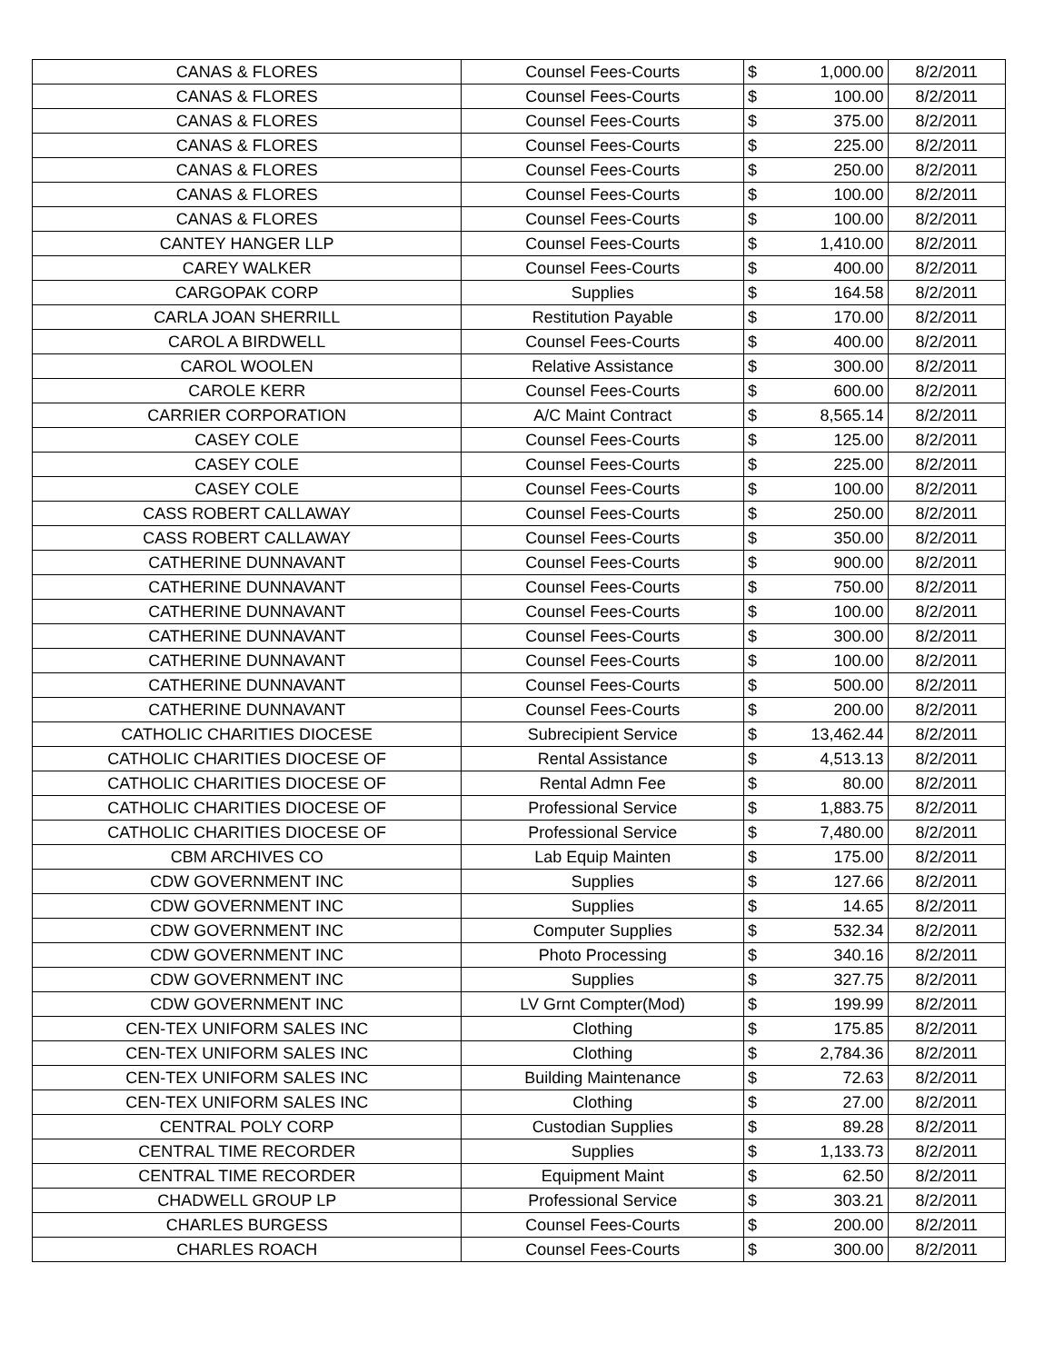| CANAS & FLORES | Counsel Fees-Courts | $ | 1,000.00 | 8/2/2011 |
| CANAS & FLORES | Counsel Fees-Courts | $ | 100.00 | 8/2/2011 |
| CANAS & FLORES | Counsel Fees-Courts | $ | 375.00 | 8/2/2011 |
| CANAS & FLORES | Counsel Fees-Courts | $ | 225.00 | 8/2/2011 |
| CANAS & FLORES | Counsel Fees-Courts | $ | 250.00 | 8/2/2011 |
| CANAS & FLORES | Counsel Fees-Courts | $ | 100.00 | 8/2/2011 |
| CANAS & FLORES | Counsel Fees-Courts | $ | 100.00 | 8/2/2011 |
| CANTEY HANGER LLP | Counsel Fees-Courts | $ | 1,410.00 | 8/2/2011 |
| CAREY WALKER | Counsel Fees-Courts | $ | 400.00 | 8/2/2011 |
| CARGOPAK CORP | Supplies | $ | 164.58 | 8/2/2011 |
| CARLA JOAN SHERRILL | Restitution Payable | $ | 170.00 | 8/2/2011 |
| CAROL A BIRDWELL | Counsel Fees-Courts | $ | 400.00 | 8/2/2011 |
| CAROL WOOLEN | Relative Assistance | $ | 300.00 | 8/2/2011 |
| CAROLE KERR | Counsel Fees-Courts | $ | 600.00 | 8/2/2011 |
| CARRIER CORPORATION | A/C Maint Contract | $ | 8,565.14 | 8/2/2011 |
| CASEY COLE | Counsel Fees-Courts | $ | 125.00 | 8/2/2011 |
| CASEY COLE | Counsel Fees-Courts | $ | 225.00 | 8/2/2011 |
| CASEY COLE | Counsel Fees-Courts | $ | 100.00 | 8/2/2011 |
| CASS ROBERT CALLAWAY | Counsel Fees-Courts | $ | 250.00 | 8/2/2011 |
| CASS ROBERT CALLAWAY | Counsel Fees-Courts | $ | 350.00 | 8/2/2011 |
| CATHERINE DUNNAVANT | Counsel Fees-Courts | $ | 900.00 | 8/2/2011 |
| CATHERINE DUNNAVANT | Counsel Fees-Courts | $ | 750.00 | 8/2/2011 |
| CATHERINE DUNNAVANT | Counsel Fees-Courts | $ | 100.00 | 8/2/2011 |
| CATHERINE DUNNAVANT | Counsel Fees-Courts | $ | 300.00 | 8/2/2011 |
| CATHERINE DUNNAVANT | Counsel Fees-Courts | $ | 100.00 | 8/2/2011 |
| CATHERINE DUNNAVANT | Counsel Fees-Courts | $ | 500.00 | 8/2/2011 |
| CATHERINE DUNNAVANT | Counsel Fees-Courts | $ | 200.00 | 8/2/2011 |
| CATHOLIC CHARITIES DIOCESE | Subrecipient Service | $ | 13,462.44 | 8/2/2011 |
| CATHOLIC CHARITIES DIOCESE OF | Rental Assistance | $ | 4,513.13 | 8/2/2011 |
| CATHOLIC CHARITIES DIOCESE OF | Rental Admn Fee | $ | 80.00 | 8/2/2011 |
| CATHOLIC CHARITIES DIOCESE OF | Professional Service | $ | 1,883.75 | 8/2/2011 |
| CATHOLIC CHARITIES DIOCESE OF | Professional Service | $ | 7,480.00 | 8/2/2011 |
| CBM ARCHIVES CO | Lab Equip Mainten | $ | 175.00 | 8/2/2011 |
| CDW GOVERNMENT INC | Supplies | $ | 127.66 | 8/2/2011 |
| CDW GOVERNMENT INC | Supplies | $ | 14.65 | 8/2/2011 |
| CDW GOVERNMENT INC | Computer Supplies | $ | 532.34 | 8/2/2011 |
| CDW GOVERNMENT INC | Photo Processing | $ | 340.16 | 8/2/2011 |
| CDW GOVERNMENT INC | Supplies | $ | 327.75 | 8/2/2011 |
| CDW GOVERNMENT INC | LV Grnt Compter(Mod) | $ | 199.99 | 8/2/2011 |
| CEN-TEX UNIFORM SALES INC | Clothing | $ | 175.85 | 8/2/2011 |
| CEN-TEX UNIFORM SALES INC | Clothing | $ | 2,784.36 | 8/2/2011 |
| CEN-TEX UNIFORM SALES INC | Building Maintenance | $ | 72.63 | 8/2/2011 |
| CEN-TEX UNIFORM SALES INC | Clothing | $ | 27.00 | 8/2/2011 |
| CENTRAL POLY CORP | Custodian Supplies | $ | 89.28 | 8/2/2011 |
| CENTRAL TIME RECORDER | Supplies | $ | 1,133.73 | 8/2/2011 |
| CENTRAL TIME RECORDER | Equipment Maint | $ | 62.50 | 8/2/2011 |
| CHADWELL GROUP LP | Professional Service | $ | 303.21 | 8/2/2011 |
| CHARLES BURGESS | Counsel Fees-Courts | $ | 200.00 | 8/2/2011 |
| CHARLES ROACH | Counsel Fees-Courts | $ | 300.00 | 8/2/2011 |